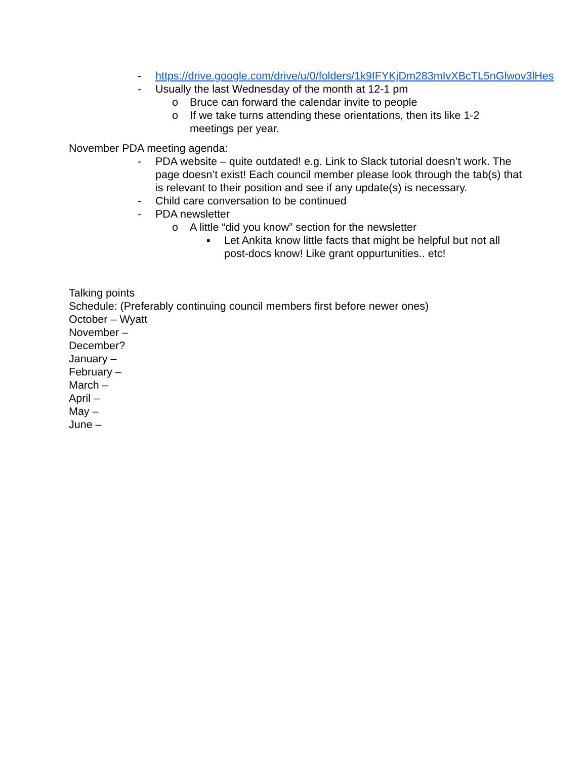- https://drive.google.com/drive/u/0/folders/1k9IFYKjDm283mIvXBcTL5nGlwov3lHes
- Usually the last Wednesday of the month at 12-1 pm
o Bruce can forward the calendar invite to people
o If we take turns attending these orientations, then its like 1-2 meetings per year.
November PDA meeting agenda:
- PDA website – quite outdated! e.g. Link to Slack tutorial doesn’t work. The page doesn’t exist! Each council member please look through the tab(s) that is relevant to their position and see if any update(s) is necessary.
- Child care conversation to be continued
- PDA newsletter
o A little “did you know” section for the newsletter
▪ Let Ankita know little facts that might be helpful but not all post-docs know! Like grant oppurtunities.. etc!
Talking points
Schedule: (Preferably continuing council members first before newer ones)
October – Wyatt
November –
December?
January –
February –
March –
April –
May –
June –